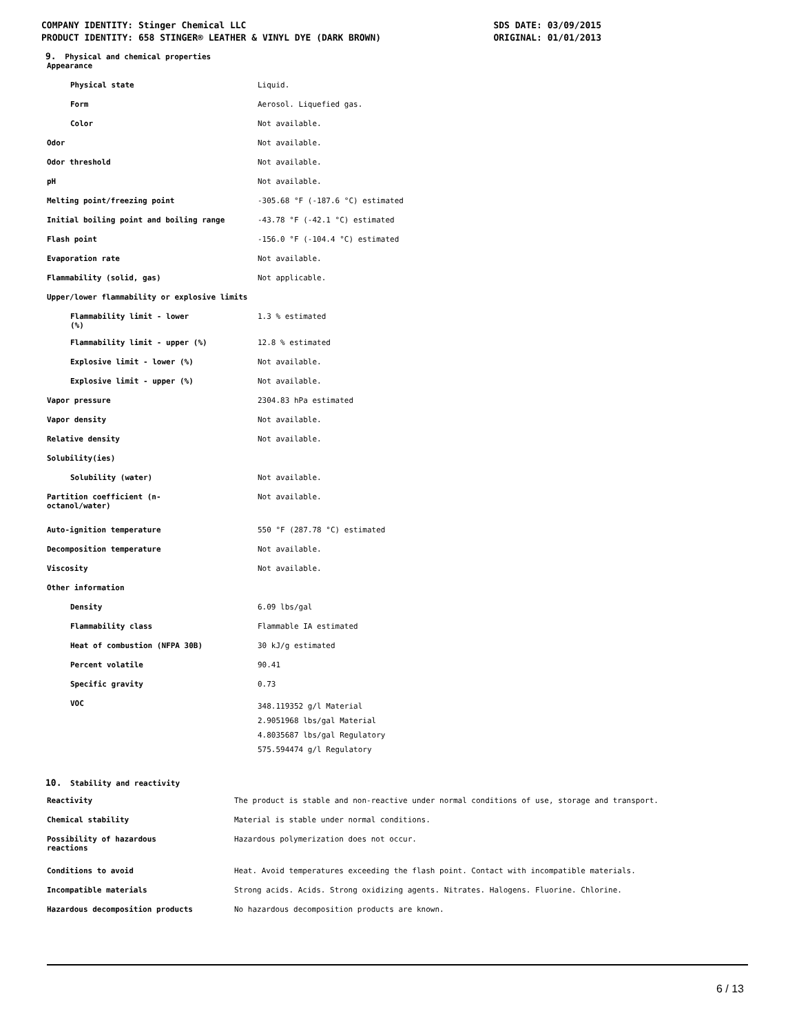COMPANY IDENTITY: Stinger Chemical LLC
PRODUCT IDENTITY: 658 STINGER® LEATHER & VINYL DYE (DARK BROWN)
SDS DATE: 03/09/2015
ORIGINAL: 01/01/2013
9. Physical and chemical properties
| Appearance | |
| Physical state | Liquid. |
| Form | Aerosol. Liquefied gas. |
| Color | Not available. |
| Odor | Not available. |
| Odor threshold | Not available. |
| pH | Not available. |
| Melting point/freezing point | -305.68 °F (-187.6 °C) estimated |
| Initial boiling point and boiling range | -43.78 °F (-42.1 °C) estimated |
| Flash point | -156.0 °F (-104.4 °C) estimated |
| Evaporation rate | Not available. |
| Flammability (solid, gas) | Not applicable. |
| Upper/lower flammability or explosive limits | |
| Flammability limit - lower (%) | 1.3 % estimated |
| Flammability limit - upper (%) | 12.8 % estimated |
| Explosive limit - lower (%) | Not available. |
| Explosive limit - upper (%) | Not available. |
| Vapor pressure | 2304.83 hPa estimated |
| Vapor density | Not available. |
| Relative density | Not available. |
| Solubility(ies) | |
| Solubility (water) | Not available. |
| Partition coefficient (n- octanol/water) | Not available. |
| Auto-ignition temperature | 550 °F (287.78 °C) estimated |
| Decomposition temperature | Not available. |
| Viscosity | Not available. |
| Other information | |
| Density | 6.09 lbs/gal |
| Flammability class | Flammable IA estimated |
| Heat of combustion (NFPA 30B) | 30 kJ/g estimated |
| Percent volatile | 90.41 |
| Specific gravity | 0.73 |
| VOC | 348.119352 g/l Material 2.9051968 lbs/gal Material 4.8035687 lbs/gal Regulatory 575.594474 g/l Regulatory |
10. Stability and reactivity
| Reactivity | The product is stable and non-reactive under normal conditions of use, storage and transport. |
| Chemical stability | Material is stable under normal conditions. |
| Possibility of hazardous reactions | Hazardous polymerization does not occur. |
| Conditions to avoid | Heat. Avoid temperatures exceeding the flash point. Contact with incompatible materials. |
| Incompatible materials | Strong acids. Acids. Strong oxidizing agents. Nitrates. Halogens. Fluorine. Chlorine. |
| Hazardous decomposition products | No hazardous decomposition products are known. |
6 / 13